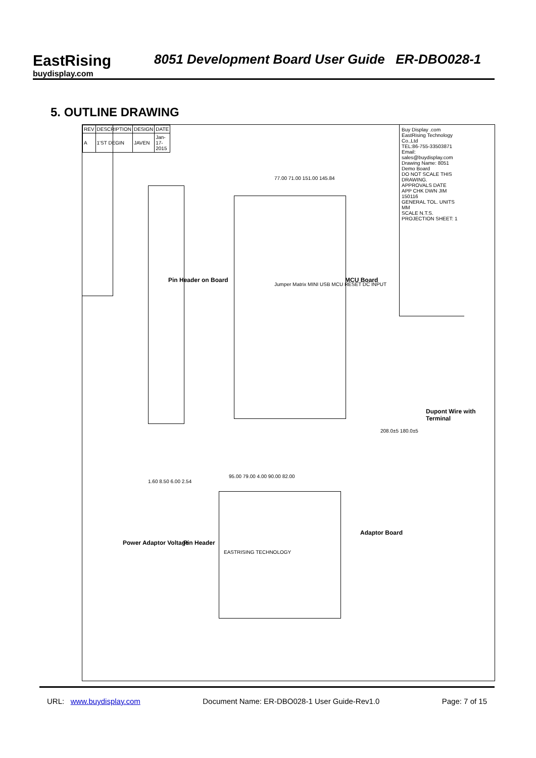EastRising
buydisplay.com
8051 Development Board User Guide ER-DBO028-1
5. OUTLINE DRAWING
| REV | DESCRIPTION | DESIGN | DATE |
| A | 1'ST DEGIN | JAVEN | Jan-17-2015 |
Pin Header on Board MCU Board
Jumper Matrix MINI USB MCU RESET DC INPUT
77.00 71.00 151.00 145.84
Dupont Wire with Terminal
208.0±5 180.0±5
Adaptor Board
EASTRISING TECHNOLOGY
95.00 79.00 4.00 90.00 82.00
Pin Header
Power Adaptor Voltage
1.60 8.50 6.00 2.54
Buy Display .com
EastRising Technology Co.,Ltd
TEL:86-755-33503871
Email: sales@buydisplay.com
Drawing Name: 8051 Demo Board
DO NOT SCALE THIS DRAWING.
APPROVALS DATE
APP CHK DWN JIM 150116
GENERAL TOL. UNITS MM
SCALE N.T.S.
PROJECTION SHEET: 1
URL: www.buydisplay.com Document Name: ER-DBO028-1 User Guide-Rev1.0 Page: 7 of 15